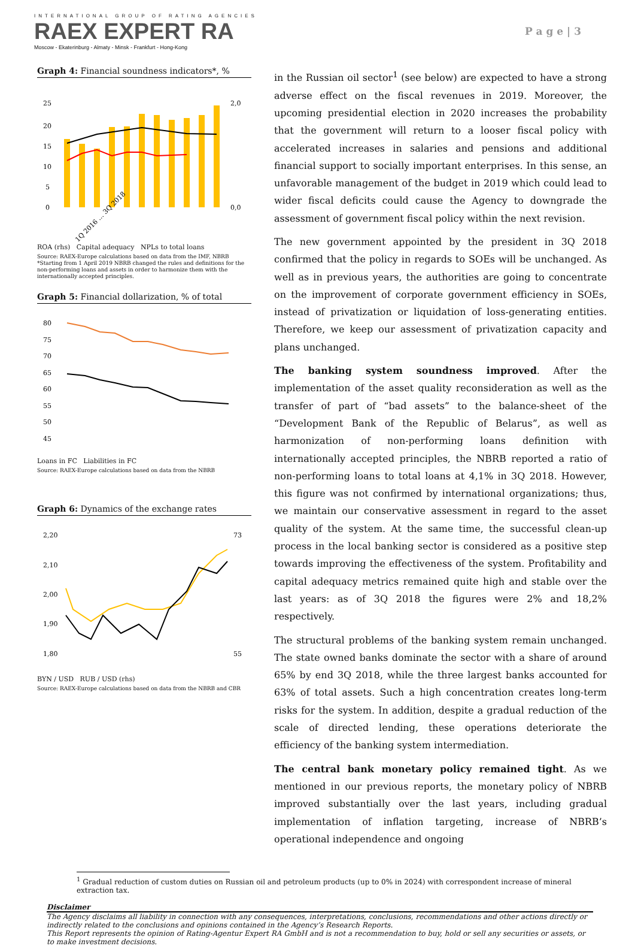INTERNATIONAL GROUP OF RATING AGENCIES
RAEX EXPERT RA
Moscow - Ekaterinburg - Almaty - Minsk - Frankfurt - Hong-Kong
P a g e | 3
Graph 4: Financial soundness indicators*, %
25
20
15
10
5
0
2,0
0,0
1Q 2016 … 3Q 2018
ROA (rhs) Capital adequacy NPLs to total loans
Source: RAEX-Europe calculations based on data from the IMF, NBRB *Starting from 1 April 2019 NBRB changed the rules and definitions for the non-performing loans and assets in order to harmonize them with the internationally accepted principles.
Graph 5: Financial dollarization, % of total
80
75
70
65
60
55
50
45
Loans in FC Liabilities in FC
Source: RAEX-Europe calculations based on data from the NBRB
Graph 6: Dynamics of the exchange rates
2,20
2,10
2,00
1,90
1,80
73
55
BYN / USD RUB / USD (rhs)
Source: RAEX-Europe calculations based on data from the NBRB and CBR
in the Russian oil sector<sup>1</sup> (see below) are expected to have a strong adverse effect on the fiscal revenues in 2019. Moreover, the upcoming presidential election in 2020 increases the probability that the government will return to a looser fiscal policy with accelerated increases in salaries and pensions and additional financial support to socially important enterprises. In this sense, an unfavorable management of the budget in 2019 which could lead to wider fiscal deficits could cause the Agency to downgrade the assessment of government fiscal policy within the next revision.
The new government appointed by the president in 3Q 2018 confirmed that the policy in regards to SOEs will be unchanged. As well as in previous years, the authorities are going to concentrate on the improvement of corporate government efficiency in SOEs, instead of privatization or liquidation of loss-generating entities. Therefore, we keep our assessment of privatization capacity and plans unchanged.
The banking system soundness improved. After the implementation of the asset quality reconsideration as well as the transfer of part of “bad assets” to the balance-sheet of the “Development Bank of the Republic of Belarus”, as well as harmonization of non-performing loans definition with internationally accepted principles, the NBRB reported a ratio of non-performing loans to total loans at 4,1% in 3Q 2018. However, this figure was not confirmed by international organizations; thus, we maintain our conservative assessment in regard to the asset quality of the system. At the same time, the successful clean-up process in the local banking sector is considered as a positive step towards improving the effectiveness of the system. Profitability and capital adequacy metrics remained quite high and stable over the last years: as of 3Q 2018 the figures were 2% and 18,2% respectively.
The structural problems of the banking system remain unchanged. The state owned banks dominate the sector with a share of around 65% by end 3Q 2018, while the three largest banks accounted for 63% of total assets. Such a high concentration creates long-term risks for the system. In addition, despite a gradual reduction of the scale of directed lending, these operations deteriorate the efficiency of the banking system intermediation.
The central bank monetary policy remained tight. As we mentioned in our previous reports, the monetary policy of NBRB improved substantially over the last years, including gradual implementation of inflation targeting, increase of NBRB’s operational independence and ongoing
<sup>1</sup> Gradual reduction of custom duties on Russian oil and petroleum products (up to 0% in 2024) with correspondent increase of mineral extraction tax.
Disclaimer
The Agency disclaims all liability in connection with any consequences, interpretations, conclusions, recommendations and other actions directly or indirectly related to the conclusions and opinions contained in the Agency’s Research Reports.
This Report represents the opinion of Rating-Agentur Expert RA GmbH and is not a recommendation to buy, hold or sell any securities or assets, or to make investment decisions.